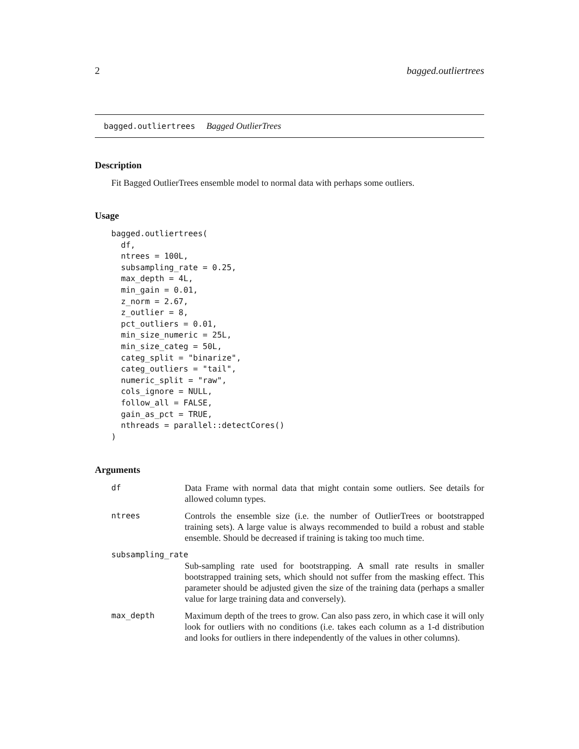2 bagged.outliertrees
bagged.outliertrees Bagged OutlierTrees
Description
Fit Bagged OutlierTrees ensemble model to normal data with perhaps some outliers.
Usage
bagged.outliertrees(
  df,
  ntrees = 100L,
  subsampling_rate = 0.25,
  max_depth = 4L,
  min_gain = 0.01,
  z_norm = 2.67,
  z_outlier = 8,
  pct_outliers = 0.01,
  min_size_numeric = 25L,
  min_size_categ = 50L,
  categ_split = "binarize",
  categ_outliers = "tail",
  numeric_split = "raw",
  cols_ignore = NULL,
  follow_all = FALSE,
  gain_as_pct = TRUE,
  nthreads = parallel::detectCores()
)
Arguments
df Data Frame with normal data that might contain some outliers. See details for allowed column types.
ntrees Controls the ensemble size (i.e. the number of OutlierTrees or bootstrapped training sets). A large value is always recommended to build a robust and stable ensemble. Should be decreased if training is taking too much time.
subsampling_rate
Sub-sampling rate used for bootstrapping. A small rate results in smaller bootstrapped training sets, which should not suffer from the masking effect. This parameter should be adjusted given the size of the training data (perhaps a smaller value for large training data and conversely).
max_depth Maximum depth of the trees to grow. Can also pass zero, in which case it will only look for outliers with no conditions (i.e. takes each column as a 1-d distribution and looks for outliers in there independently of the values in other columns).